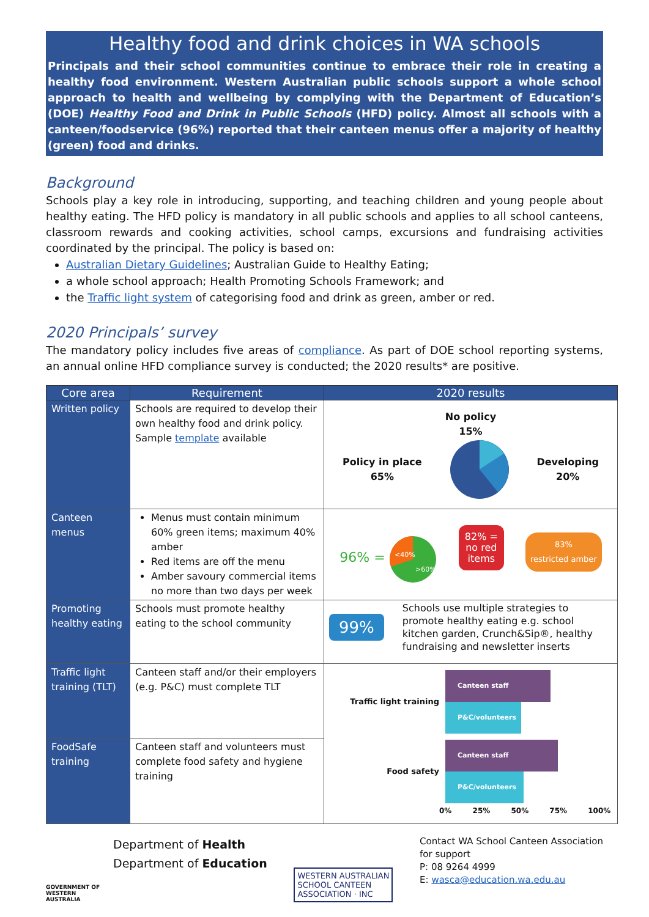Healthy food and drink choices in WA schools
Principals and their school communities continue to embrace their role in creating a healthy food environment. Western Australian public schools support a whole school approach to health and wellbeing by complying with the Department of Education’s (DOE) Healthy Food and Drink in Public Schools (HFD) policy. Almost all schools with a canteen/foodservice (96%) reported that their canteen menus offer a majority of healthy (green) food and drinks.
Background
Schools play a key role in introducing, supporting, and teaching children and young people about healthy eating. The HFD policy is mandatory in all public schools and applies to all school canteens, classroom rewards and cooking activities, school camps, excursions and fundraising activities coordinated by the principal. The policy is based on:
Australian Dietary Guidelines; Australian Guide to Healthy Eating;
a whole school approach; Health Promoting Schools Framework; and
the Traffic light system of categorising food and drink as green, amber or red.
2020 Principals’ survey
The mandatory policy includes five areas of compliance. As part of DOE school reporting systems, an annual online HFD compliance survey is conducted; the 2020 results* are positive.
| Core area | Requirement | 2020 results |
| --- | --- | --- |
| Written policy | Schools are required to develop their own healthy food and drink policy. Sample template available | No policy 15% Policy in place 65% Developing 20% |
| Canteen menus | Menus must contain minimum 60% green items; maximum 40% amber Red items are off the menu Amber savoury commercial items no more than two days per week | 96% = <40% >60% 82% = no red items 83% restricted amber |
| Promoting healthy eating | Schools must promote healthy eating to the school community | 99% Schools use multiple strategies to promote healthy eating e.g. school kitchen garden, Crunch&Sip®, healthy fundraising and newsletter inserts |
| Traffic light training (TLT) | Canteen staff and/or their employers (e.g. P&C) must complete TLT | Traffic light training Canteen staff P&C/volunteers Food safety Canteen staff P&C/volunteers 0% 25% 50% 75% 100% |
| FoodSafe training | Canteen staff and volunteers must complete food safety and hygiene training | |
GOVERNMENT OF WESTERN AUSTRALIA
Department of Health
Department of Education
WESTERN AUSTRALIAN
SCHOOL CANTEEN
ASSOCIATION · INC
Contact WA School Canteen Association
for support
P: 08 9264 4999
E: wasca@education.wa.edu.au